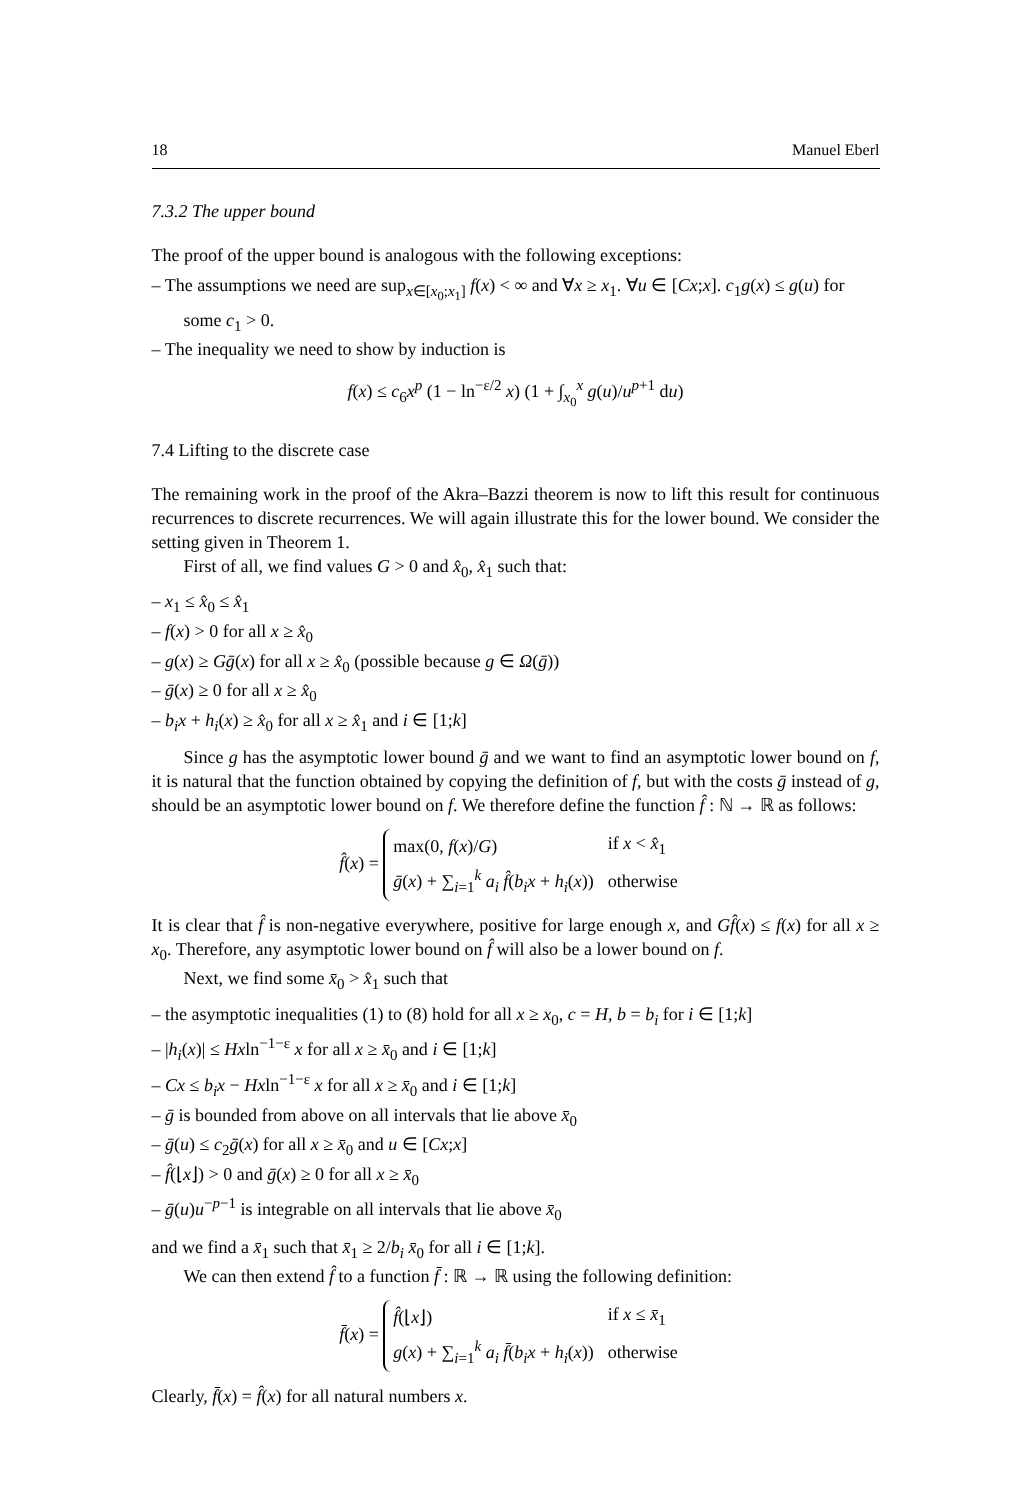18 Manuel Eberl
7.3.2 The upper bound
The proof of the upper bound is analogous with the following exceptions:
– The assumptions we need are sup<sub>x∈[x<sub>0</sub>;x<sub>1</sub>]</sub> f(x) < ∞ and ∀x ≥ x<sub>1</sub>. ∀u ∈ [Cx;x]. c<sub>1</sub>g(x) ≤ g(u) for some c<sub>1</sub> > 0.
– The inequality we need to show by induction is
f(x) ≤ c<sub>6</sub>x<sup>p</sup> (1 − ln<sup>−ε/2</sup> x) (1 + ∫<sub>x<sub>0</sub></sub><sup>x</sup> g(u)/u<sup>p+1</sup> du)
7.4 Lifting to the discrete case
The remaining work in the proof of the Akra–Bazzi theorem is now to lift this result for continuous recurrences to discrete recurrences. We will again illustrate this for the lower bound. We consider the setting given in Theorem 1.
First of all, we find values G > 0 and x̂<sub>0</sub>, x̂<sub>1</sub> such that:
– x<sub>1</sub> ≤ x̂<sub>0</sub> ≤ x̂<sub>1</sub>
– f(x) > 0 for all x ≥ x̂<sub>0</sub>
– g(x) ≥ Gḡ(x) for all x ≥ x̂<sub>0</sub> (possible because g ∈ Ω(ḡ))
– ḡ(x) ≥ 0 for all x ≥ x̂<sub>0</sub>
– b<sub>i</sub>x + h<sub>i</sub>(x) ≥ x̂<sub>0</sub> for all x ≥ x̂<sub>1</sub> and i ∈ [1;k]
Since g has the asymptotic lower bound ḡ and we want to find an asymptotic lower bound on f, it is natural that the function obtained by copying the definition of f, but with the costs ḡ instead of g, should be an asymptotic lower bound on f. We therefore define the function f̂ : ℕ → ℝ as follows:
f̂(x) =
| max(0, f ( x )/ G ) | if x < x̂<sub>1</sub> |
| ḡ ( x ) + ∑<sub>i=1</sub><sup>k</sup> a<sub>i</sub> f̂ ( b<sub>i</sub>x + h<sub>i</sub> ( x )) | otherwise |
It is clear that f̂ is non-negative everywhere, positive for large enough x, and Gf̂(x) ≤ f(x) for all x ≥ x<sub>0</sub>. Therefore, any asymptotic lower bound on f̂ will also be a lower bound on f.
Next, we find some x̄<sub>0</sub> > x̂<sub>1</sub> such that
– the asymptotic inequalities (1) to (8) hold for all x ≥ x<sub>0</sub>, c = H, b = b<sub>i</sub> for i ∈ [1;k]
– |h<sub>i</sub>(x)| ≤ Hxln<sup>−1−ε</sup> x for all x ≥ x̄<sub>0</sub> and i ∈ [1;k]
– Cx ≤ b<sub>i</sub>x − Hxln<sup>−1−ε</sup> x for all x ≥ x̄<sub>0</sub> and i ∈ [1;k]
– ḡ is bounded from above on all intervals that lie above x̄<sub>0</sub>
– ḡ(u) ≤ c<sub>2</sub>ḡ(x) for all x ≥ x̄<sub>0</sub> and u ∈ [Cx;x]
– f̂(⌊x⌋) > 0 and ḡ(x) ≥ 0 for all x ≥ x̄<sub>0</sub>
– ḡ(u)u<sup>−p−1</sup> is integrable on all intervals that lie above x̄<sub>0</sub>
and we find a x̄<sub>1</sub> such that x̄<sub>1</sub> ≥ 2/b<sub>i</sub> x̄<sub>0</sub> for all i ∈ [1;k].
We can then extend f̂ to a function f̄ : ℝ → ℝ using the following definition:
f̄(x) =
| f̂ (⌊ x ⌋) | if x ≤ x̄<sub>1</sub> |
| g ( x ) + ∑<sub>i=1</sub><sup>k</sup> a<sub>i</sub> f̄ ( b<sub>i</sub>x + h<sub>i</sub> ( x )) | otherwise |
Clearly, f̄(x) = f̂(x) for all natural numbers x.